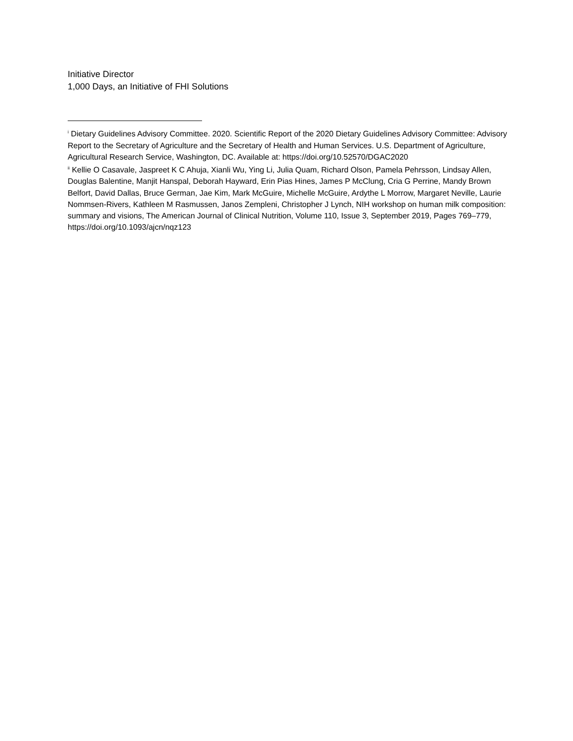Initiative Director
1,000 Days, an Initiative of FHI Solutions
<sup>i</sup> Dietary Guidelines Advisory Committee. 2020. Scientific Report of the 2020 Dietary Guidelines Advisory Committee: Advisory Report to the Secretary of Agriculture and the Secretary of Health and Human Services. U.S. Department of Agriculture, Agricultural Research Service, Washington, DC. Available at: https://doi.org/10.52570/DGAC2020
<sup>ii</sup> Kellie O Casavale, Jaspreet K C Ahuja, Xianli Wu, Ying Li, Julia Quam, Richard Olson, Pamela Pehrsson, Lindsay Allen, Douglas Balentine, Manjit Hanspal, Deborah Hayward, Erin Pias Hines, James P McClung, Cria G Perrine, Mandy Brown Belfort, David Dallas, Bruce German, Jae Kim, Mark McGuire, Michelle McGuire, Ardythe L Morrow, Margaret Neville, Laurie Nommsen-Rivers, Kathleen M Rasmussen, Janos Zempleni, Christopher J Lynch, NIH workshop on human milk composition: summary and visions, The American Journal of Clinical Nutrition, Volume 110, Issue 3, September 2019, Pages 769–779, https://doi.org/10.1093/ajcn/nqz123